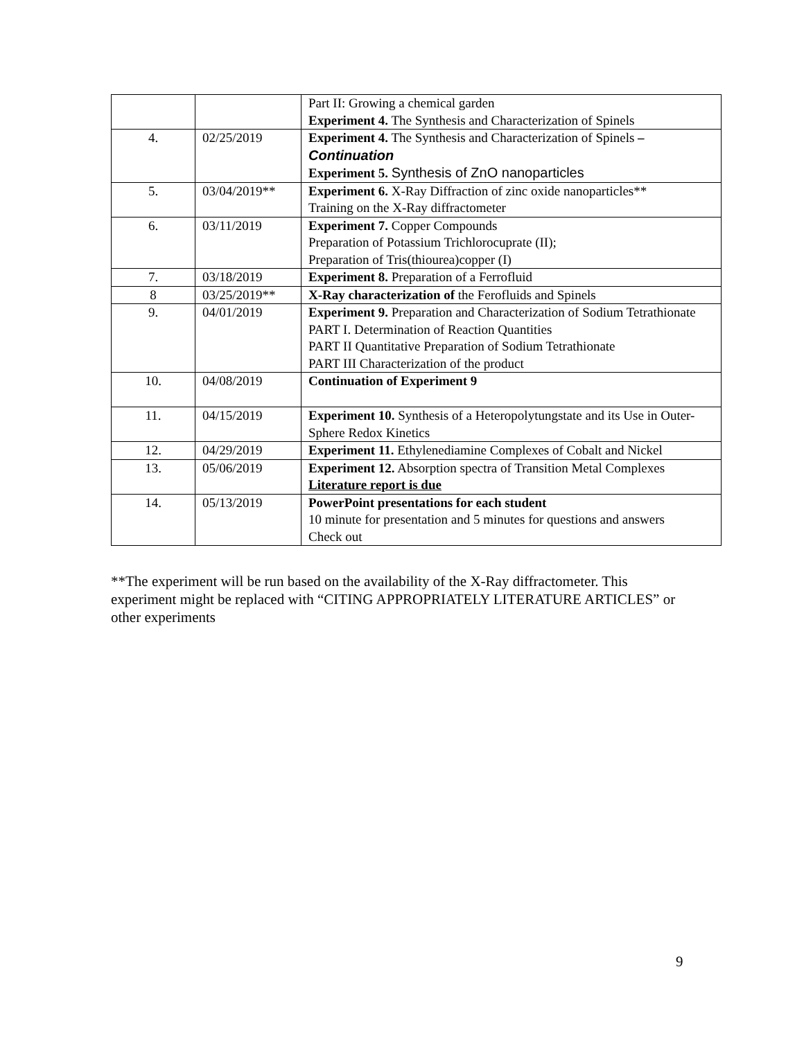| | | Part II: Growing a chemical garden Experiment 4. The Synthesis and Characterization of Spinels |
| 4. | 02/25/2019 | Experiment 4. The Synthesis and Characterization of Spinels – Continuation Experiment 5. Synthesis of ZnO nanoparticles |
| 5. | 03/04/2019** | Experiment 6. X-Ray Diffraction of zinc oxide nanoparticles** Training on the X-Ray diffractometer |
| 6. | 03/11/2019 | Experiment 7. Copper Compounds Preparation of Potassium Trichlorocuprate (II); Preparation of Tris(thiourea)copper (I) |
| 7. | 03/18/2019 | Experiment 8. Preparation of a Ferrofluid |
| 8 | 03/25/2019** | X-Ray characterization of the Ferofluids and Spinels |
| 9. | 04/01/2019 | Experiment 9. Preparation and Characterization of Sodium Tetrathionate PART I. Determination of Reaction Quantities PART II Quantitative Preparation of Sodium Tetrathionate PART III Characterization of the product |
| 10. | 04/08/2019 | Continuation of Experiment 9 |
| 11. | 04/15/2019 | Experiment 10. Synthesis of a Heteropolytungstate and its Use in Outer-Sphere Redox Kinetics |
| 12. | 04/29/2019 | Experiment 11. Ethylenediamine Complexes of Cobalt and Nickel |
| 13. | 05/06/2019 | Experiment 12. Absorption spectra of Transition Metal Complexes Literature report is due |
| 14. | 05/13/2019 | PowerPoint presentations for each student 10 minute for presentation and 5 minutes for questions and answers Check out |
**The experiment will be run based on the availability of the X-Ray diffractometer. This experiment might be replaced with “CITING APPROPRIATELY LITERATURE ARTICLES” or other experiments
9